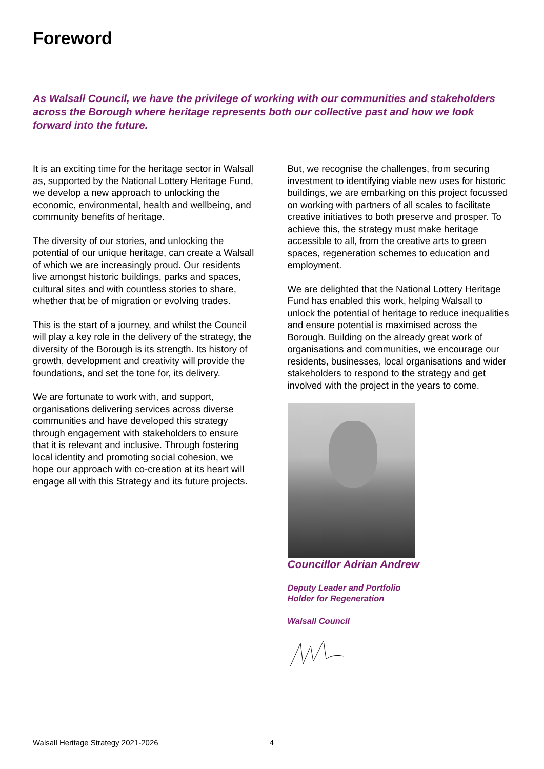Foreword
As Walsall Council, we have the privilege of working with our communities and stakeholders across the Borough where heritage represents both our collective past and how we look forward into the future.
It is an exciting time for the heritage sector in Walsall as, supported by the National Lottery Heritage Fund, we develop a new approach to unlocking the economic, environmental, health and wellbeing, and community benefits of heritage.
The diversity of our stories, and unlocking the potential of our unique heritage, can create a Walsall of which we are increasingly proud. Our residents live amongst historic buildings, parks and spaces, cultural sites and with countless stories to share, whether that be of migration or evolving trades.
This is the start of a journey, and whilst the Council will play a key role in the delivery of the strategy, the diversity of the Borough is its strength. Its history of growth, development and creativity will provide the foundations, and set the tone for, its delivery.
We are fortunate to work with, and support, organisations delivering services across diverse communities and have developed this strategy through engagement with stakeholders to ensure that it is relevant and inclusive. Through fostering local identity and promoting social cohesion, we hope our approach with co-creation at its heart will engage all with this Strategy and its future projects.
But, we recognise the challenges, from securing investment to identifying viable new uses for historic buildings, we are embarking on this project focussed on working with partners of all scales to facilitate creative initiatives to both preserve and prosper. To achieve this, the strategy must make heritage accessible to all, from the creative arts to green spaces, regeneration schemes to education and employment.
We are delighted that the National Lottery Heritage Fund has enabled this work, helping Walsall to unlock the potential of heritage to reduce inequalities and ensure potential is maximised across the Borough. Building on the already great work of organisations and communities, we encourage our residents, businesses, local organisations and wider stakeholders to respond to the strategy and get involved with the project in the years to come.
Councillor Adrian Andrew
Deputy Leader and Portfolio
Holder for Regeneration
Walsall Council
Walsall Heritage Strategy 2021-2026 4